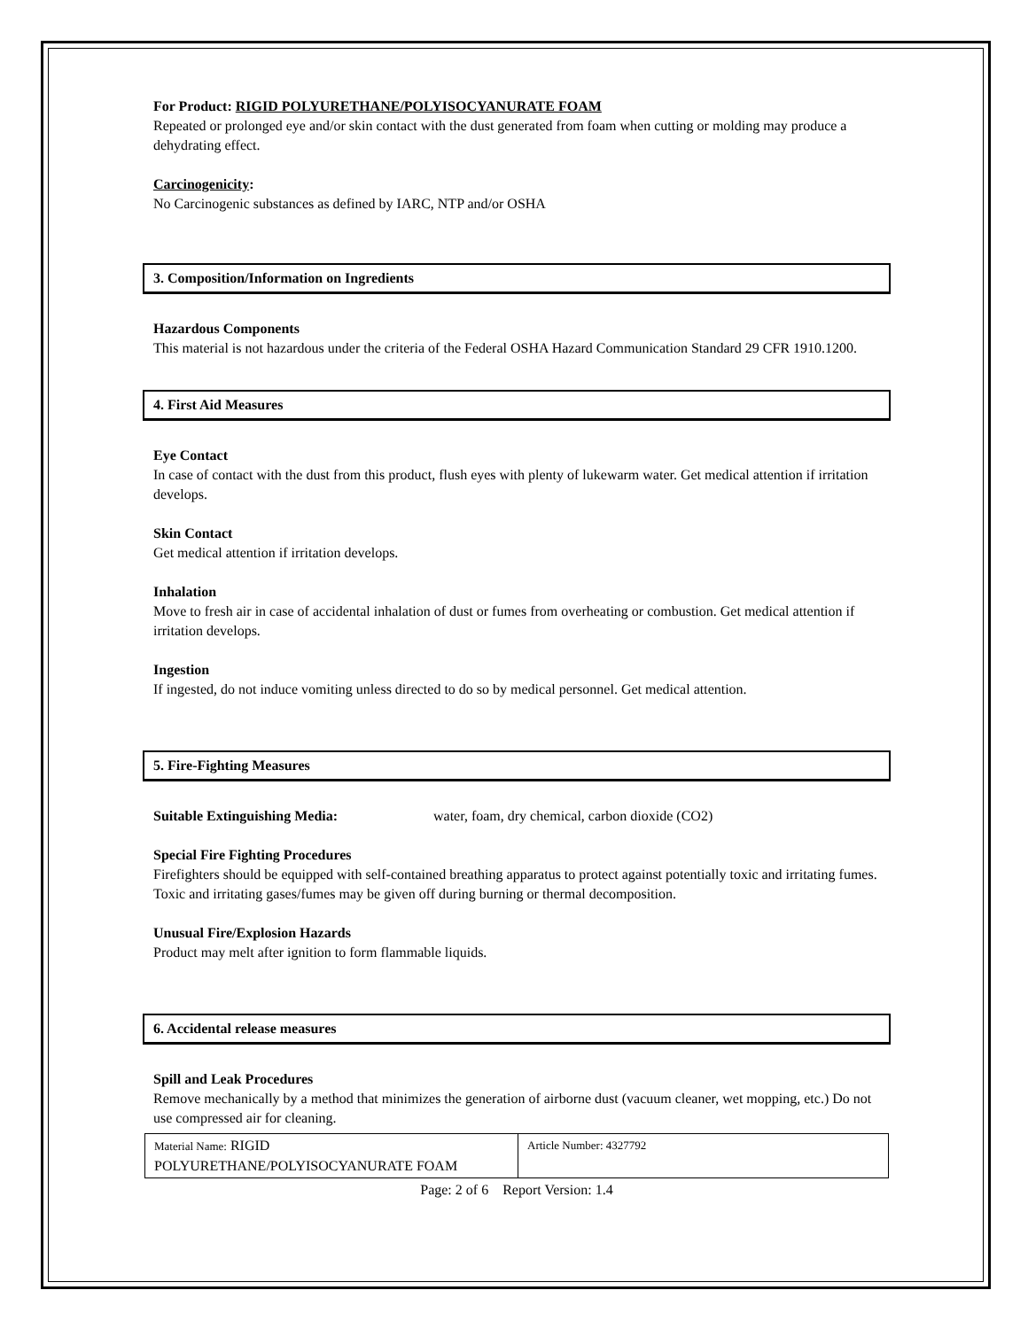For Product: RIGID POLYURETHANE/POLYISOCYANURATE FOAM
Repeated or prolonged eye and/or skin contact with the dust generated from foam when cutting or molding may produce a dehydrating effect.
Carcinogenicity:
No Carcinogenic substances as defined by IARC, NTP and/or OSHA
3. Composition/Information on Ingredients
Hazardous Components
This material is not hazardous under the criteria of the Federal OSHA Hazard Communication Standard 29 CFR 1910.1200.
4. First Aid Measures
Eye Contact
In case of contact with the dust from this product, flush eyes with plenty of lukewarm water. Get medical attention if irritation develops.
Skin Contact
Get medical attention if irritation develops.
Inhalation
Move to fresh air in case of accidental inhalation of dust or fumes from overheating or combustion. Get medical attention if irritation develops.
Ingestion
If ingested, do not induce vomiting unless directed to do so by medical personnel. Get medical attention.
5. Fire-Fighting Measures
Suitable Extinguishing Media: water, foam, dry chemical, carbon dioxide (CO2)
Special Fire Fighting Procedures
Firefighters should be equipped with self-contained breathing apparatus to protect against potentially toxic and irritating fumes. Toxic and irritating gases/fumes may be given off during burning or thermal decomposition.
Unusual Fire/Explosion Hazards
Product may melt after ignition to form flammable liquids.
6. Accidental release measures
Spill and Leak Procedures
Remove mechanically by a method that minimizes the generation of airborne dust (vacuum cleaner, wet mopping, etc.) Do not use compressed air for cleaning.
| Material Name: RIGID POLYURETHANE/POLYISOCYANURATE FOAM | Article Number: 4327792 |
Page: 2 of 6 Report Version: 1.4